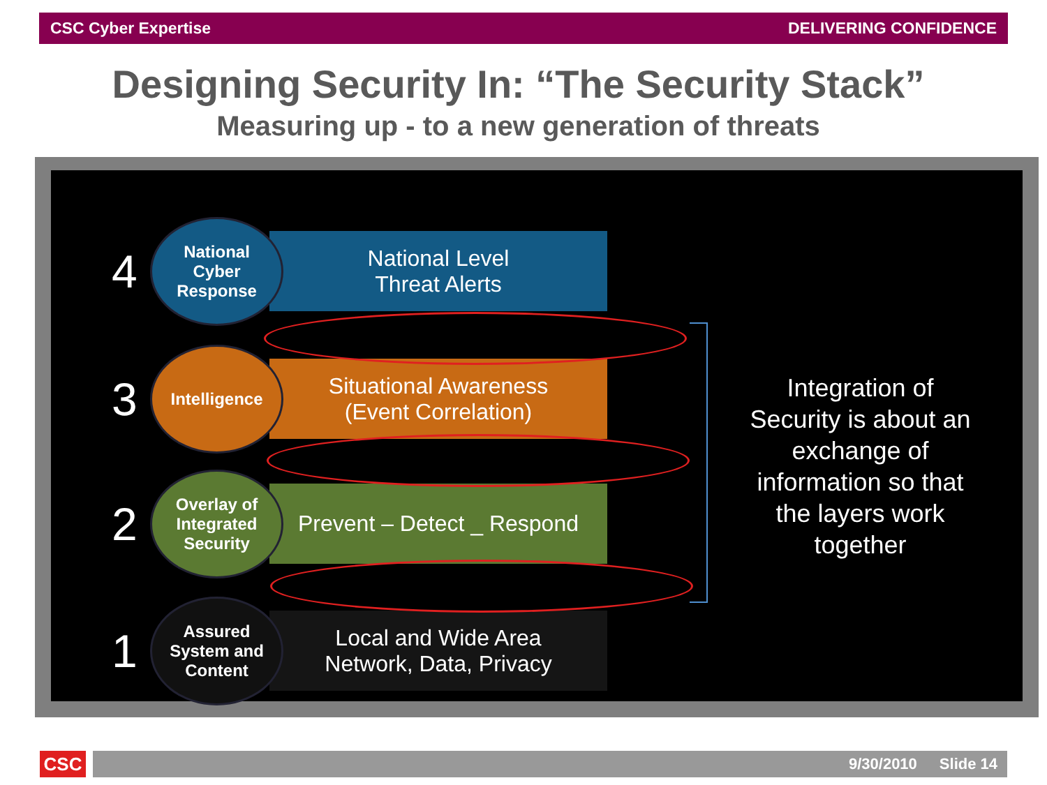CSC Cyber Expertise DELIVERING CONFIDENCE
Designing Security In: “The Security Stack”
Measuring up - to a new generation of threats
4
National
Cyber
Response
National Level
Threat Alerts
3
Intelligence
Situational Awareness
(Event Correlation)
2
Overlay of
Integrated
Security
Prevent – Detect _ Respond
1
Assured
System and
Content
Local and Wide Area
Network, Data, Privacy
Integration of Security is about an exchange of information so that the layers work together
CSC 9/30/2010 Slide 14